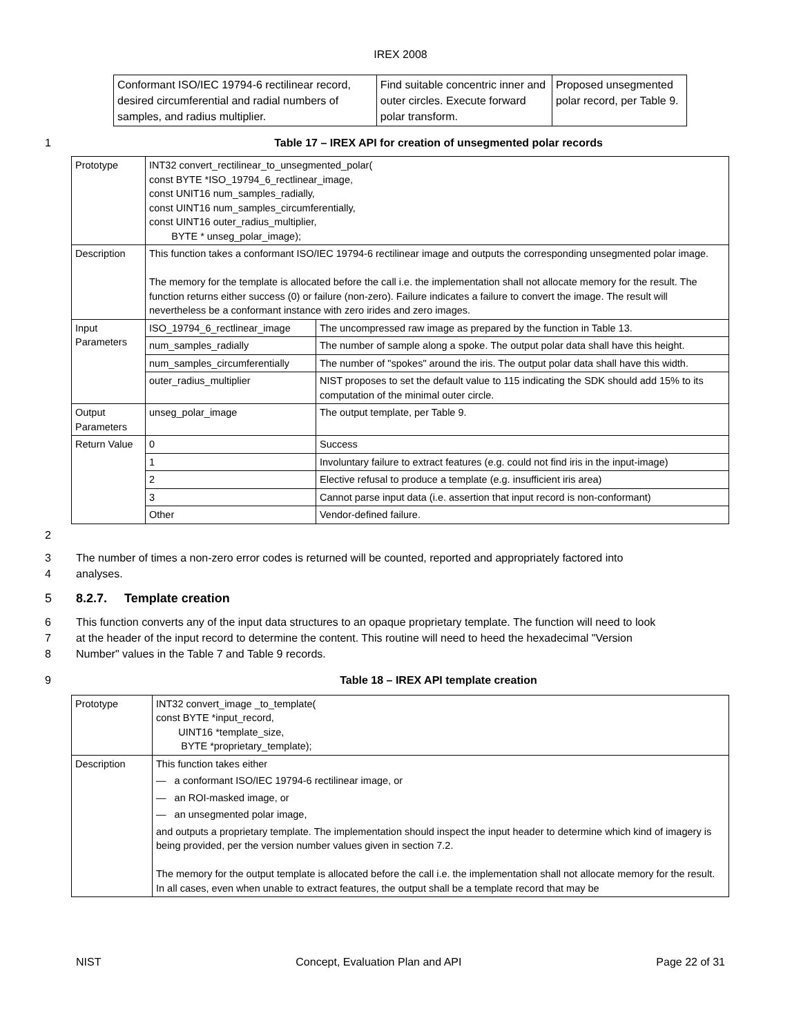IREX 2008
| Conformant ISO/IEC 19794-6 rectilinear record, desired circumferential and radial numbers of samples, and radius multiplier. | Find suitable concentric inner and outer circles. Execute forward polar transform. | Proposed unsegmented polar record, per Table 9. |
1 Table 17 – IREX API for creation of unsegmented polar records
| Prototype | INT32 convert_rectilinear_to_unsegmented_polar( const BYTE *ISO_19794_6_rectlinear_image, const UNIT16 num_samples_radially, const UINT16 num_samples_circumferentially, const UINT16 outer_radius_multiplier, BYTE * unseg_polar_image); | |
| Description | This function takes a conformant ISO/IEC 19794-6 rectilinear image and outputs the corresponding unsegmented polar image. The memory for the template is allocated before the call i.e. the implementation shall not allocate memory for the result. The function returns either success (0) or failure (non-zero). Failure indicates a failure to convert the image. The result will nevertheless be a conformant instance with zero irides and zero images. | |
| Input Parameters | ISO_19794_6_rectlinear_image | The uncompressed raw image as prepared by the function in Table 13. |
| | num_samples_radially | The number of sample along a spoke. The output polar data shall have this height. |
| | num_samples_circumferentially | The number of "spokes" around the iris. The output polar data shall have this width. |
| | outer_radius_multiplier | NIST proposes to set the default value to 115 indicating the SDK should add 15% to its computation of the minimal outer circle. |
| Output Parameters | unseg_polar_image | The output template, per Table 9. |
| Return Value | 0 | Success |
| | 1 | Involuntary failure to extract features (e.g. could not find iris in the input-image) |
| | 2 | Elective refusal to produce a template (e.g. insufficient iris area) |
| | 3 | Cannot parse input data (i.e. assertion that input record is non-conformant) |
| | Other | Vendor-defined failure. |
2
3 The number of times a non-zero error codes is returned will be counted, reported and appropriately factored into
4 analyses.
5 8.2.7. Template creation
6 This function converts any of the input data structures to an opaque proprietary template. The function will need to look
7 at the header of the input record to determine the content. This routine will need to heed the hexadecimal "Version
8 Number" values in the Table 7 and Table 9 records.
9 Table 18 – IREX API template creation
| Prototype | INT32 convert_image _to_template( const BYTE *input_record, UINT16 *template_size, BYTE *proprietary_template); |
| Description | This function takes either — a conformant ISO/IEC 19794-6 rectilinear image, or — an ROI-masked image, or — an unsegmented polar image, and outputs a proprietary template. The implementation should inspect the input header to determine which kind of imagery is being provided, per the version number values given in section 7.2. The memory for the output template is allocated before the call i.e. the implementation shall not allocate memory for the result. In all cases, even when unable to extract features, the output shall be a template record that may be |
NIST Concept, Evaluation Plan and API Page 22 of 31